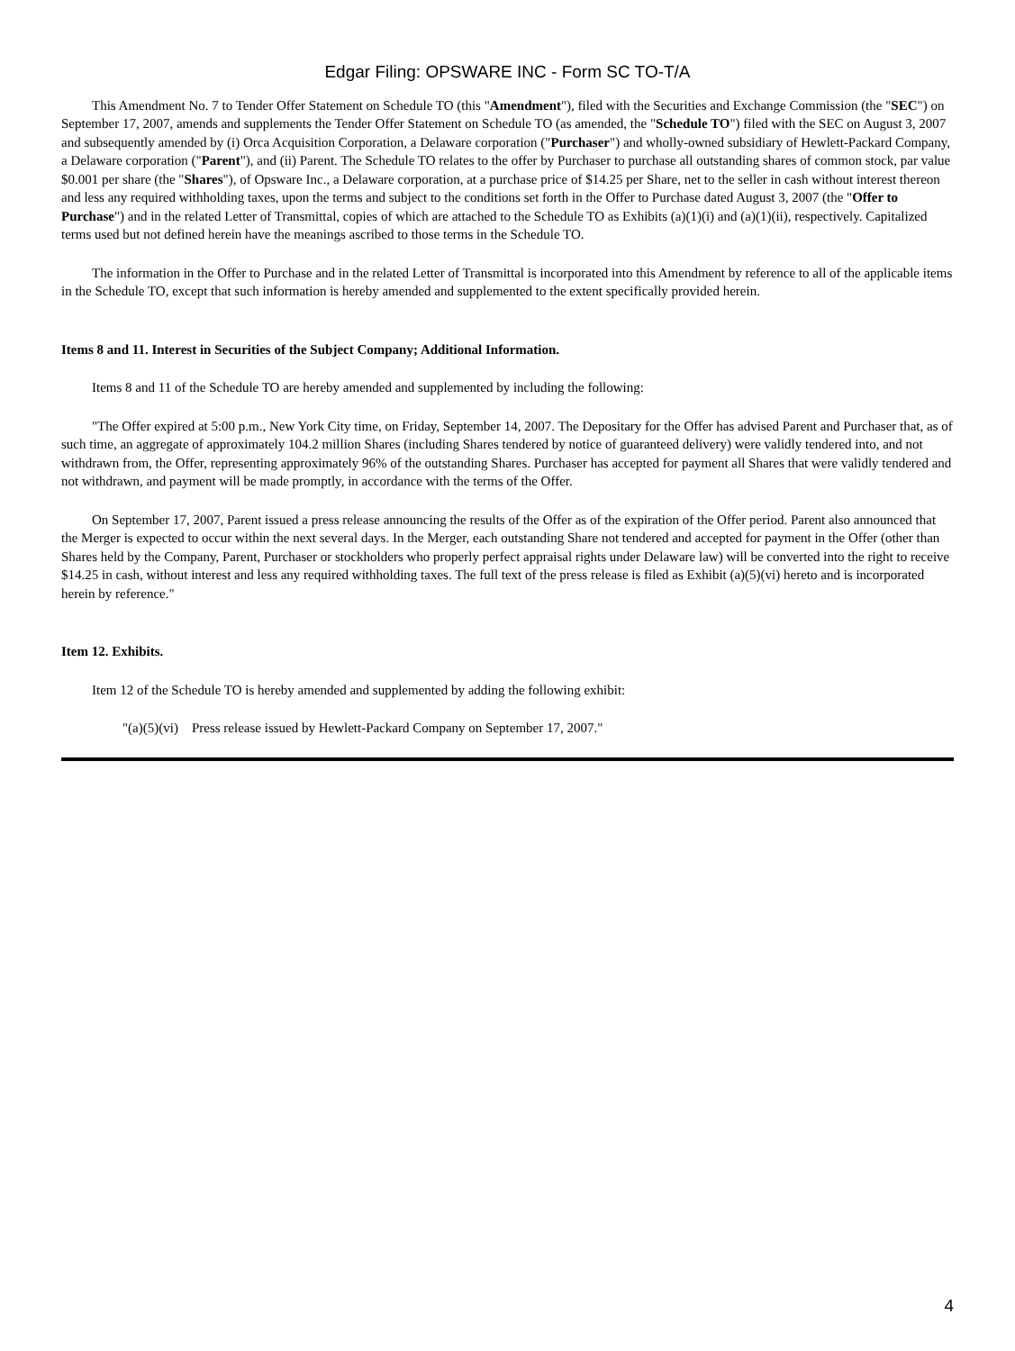Edgar Filing: OPSWARE INC - Form SC TO-T/A
This Amendment No. 7 to Tender Offer Statement on Schedule TO (this "Amendment"), filed with the Securities and Exchange Commission (the "SEC") on September 17, 2007, amends and supplements the Tender Offer Statement on Schedule TO (as amended, the "Schedule TO") filed with the SEC on August 3, 2007 and subsequently amended by (i) Orca Acquisition Corporation, a Delaware corporation ("Purchaser") and wholly-owned subsidiary of Hewlett-Packard Company, a Delaware corporation ("Parent"), and (ii) Parent. The Schedule TO relates to the offer by Purchaser to purchase all outstanding shares of common stock, par value $0.001 per share (the "Shares"), of Opsware Inc., a Delaware corporation, at a purchase price of $14.25 per Share, net to the seller in cash without interest thereon and less any required withholding taxes, upon the terms and subject to the conditions set forth in the Offer to Purchase dated August 3, 2007 (the "Offer to Purchase") and in the related Letter of Transmittal, copies of which are attached to the Schedule TO as Exhibits (a)(1)(i) and (a)(1)(ii), respectively. Capitalized terms used but not defined herein have the meanings ascribed to those terms in the Schedule TO.
The information in the Offer to Purchase and in the related Letter of Transmittal is incorporated into this Amendment by reference to all of the applicable items in the Schedule TO, except that such information is hereby amended and supplemented to the extent specifically provided herein.
Items 8 and 11. Interest in Securities of the Subject Company; Additional Information.
Items 8 and 11 of the Schedule TO are hereby amended and supplemented by including the following:
"The Offer expired at 5:00 p.m., New York City time, on Friday, September 14, 2007. The Depositary for the Offer has advised Parent and Purchaser that, as of such time, an aggregate of approximately 104.2 million Shares (including Shares tendered by notice of guaranteed delivery) were validly tendered into, and not withdrawn from, the Offer, representing approximately 96% of the outstanding Shares. Purchaser has accepted for payment all Shares that were validly tendered and not withdrawn, and payment will be made promptly, in accordance with the terms of the Offer.
On September 17, 2007, Parent issued a press release announcing the results of the Offer as of the expiration of the Offer period. Parent also announced that the Merger is expected to occur within the next several days. In the Merger, each outstanding Share not tendered and accepted for payment in the Offer (other than Shares held by the Company, Parent, Purchaser or stockholders who properly perfect appraisal rights under Delaware law) will be converted into the right to receive $14.25 in cash, without interest and less any required withholding taxes. The full text of the press release is filed as Exhibit (a)(5)(vi) hereto and is incorporated herein by reference."
Item 12. Exhibits.
Item 12 of the Schedule TO is hereby amended and supplemented by adding the following exhibit:
"(a)(5)(vi) Press release issued by Hewlett-Packard Company on September 17, 2007."
4